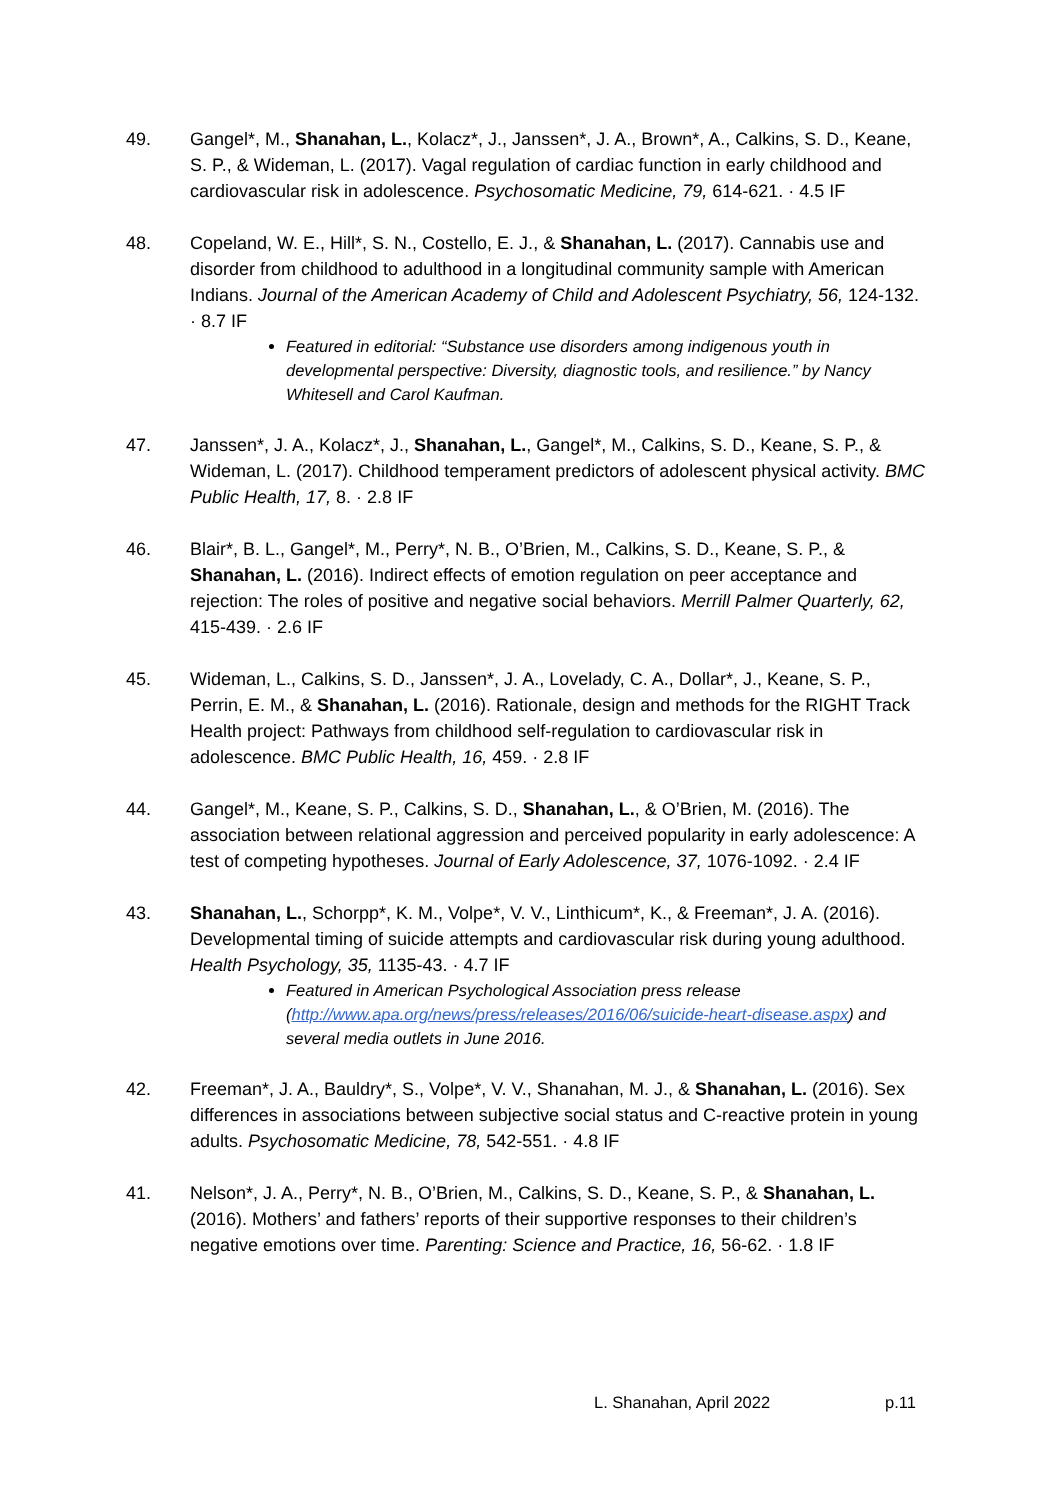49. Gangel*, M., Shanahan, L., Kolacz*, J., Janssen*, J. A., Brown*, A., Calkins, S. D., Keane, S. P., & Wideman, L. (2017). Vagal regulation of cardiac function in early childhood and cardiovascular risk in adolescence. Psychosomatic Medicine, 79, 614-621. · 4.5 IF
48. Copeland, W. E., Hill*, S. N., Costello, E. J., & Shanahan, L. (2017). Cannabis use and disorder from childhood to adulthood in a longitudinal community sample with American Indians. Journal of the American Academy of Child and Adolescent Psychiatry, 56, 124-132. · 8.7 IF
Featured in editorial: “Substance use disorders among indigenous youth in developmental perspective: Diversity, diagnostic tools, and resilience.” by Nancy Whitesell and Carol Kaufman.
47. Janssen*, J. A., Kolacz*, J., Shanahan, L., Gangel*, M., Calkins, S. D., Keane, S. P., & Wideman, L. (2017). Childhood temperament predictors of adolescent physical activity. BMC Public Health, 17, 8. · 2.8 IF
46. Blair*, B. L., Gangel*, M., Perry*, N. B., O’Brien, M., Calkins, S. D., Keane, S. P., & Shanahan, L. (2016). Indirect effects of emotion regulation on peer acceptance and rejection: The roles of positive and negative social behaviors. Merrill Palmer Quarterly, 62, 415-439. · 2.6 IF
45. Wideman, L., Calkins, S. D., Janssen*, J. A., Lovelady, C. A., Dollar*, J., Keane, S. P., Perrin, E. M., & Shanahan, L. (2016). Rationale, design and methods for the RIGHT Track Health project: Pathways from childhood self-regulation to cardiovascular risk in adolescence. BMC Public Health, 16, 459. · 2.8 IF
44. Gangel*, M., Keane, S. P., Calkins, S. D., Shanahan, L., & O’Brien, M. (2016). The association between relational aggression and perceived popularity in early adolescence: A test of competing hypotheses. Journal of Early Adolescence, 37, 1076-1092. · 2.4 IF
43. Shanahan, L., Schorpp*, K. M., Volpe*, V. V., Linthicum*, K., & Freeman*, J. A. (2016). Developmental timing of suicide attempts and cardiovascular risk during young adulthood. Health Psychology, 35, 1135-43. · 4.7 IF
Featured in American Psychological Association press release (http://www.apa.org/news/press/releases/2016/06/suicide-heart-disease.aspx) and several media outlets in June 2016.
42. Freeman*, J. A., Bauldry*, S., Volpe*, V. V., Shanahan, M. J., & Shanahan, L. (2016). Sex differences in associations between subjective social status and C-reactive protein in young adults. Psychosomatic Medicine, 78, 542-551. · 4.8 IF
41. Nelson*, J. A., Perry*, N. B., O’Brien, M., Calkins, S. D., Keane, S. P., & Shanahan, L. (2016). Mothers’ and fathers’ reports of their supportive responses to their children’s negative emotions over time. Parenting: Science and Practice, 16, 56-62. · 1.8 IF
L. Shanahan, April 2022 p.11